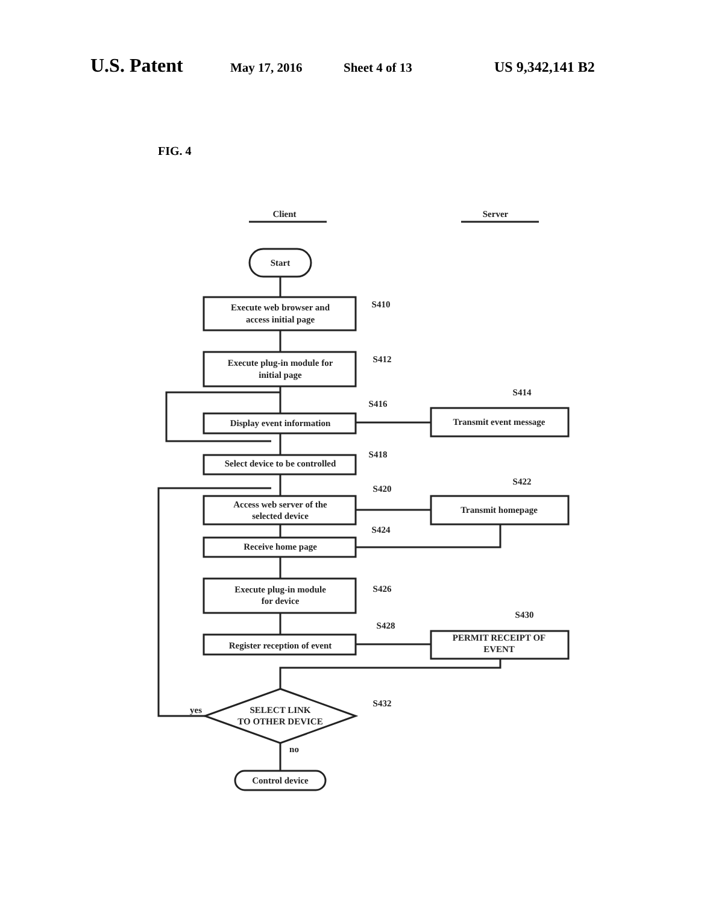U.S. Patent May 17, 2016 Sheet 4 of 13 US 9,342,141 B2
FIG. 4
Client
Server
Start
Execute web browser and
access initial page
Execute plug-in module for
initial page
Display event information
Transmit event message
Select device to be controlled
Access web server of the
selected device
Transmit homepage
Receive home page
Execute plug-in module
for device
Register reception of event
PERMIT RECEIPT OF
EVENT
SELECT LINK
TO OTHER DEVICE
Control device
yes
no
S410
S412
S414
S416
S418
S420
S422
S424
S426
S428
S430
S432